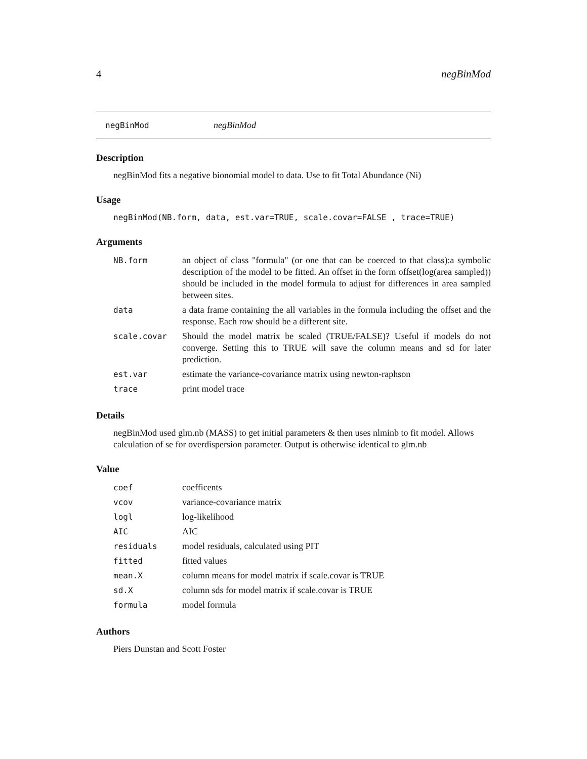4 negBinMod
negBinMod negBinMod
Description
negBinMod fits a negative bionomial model to data. Use to fit Total Abundance (Ni)
Usage
negBinMod(NB.form, data, est.var=TRUE, scale.covar=FALSE , trace=TRUE)
Arguments
| NB.form | an object of class "formula" (or one that can be coerced to that class):a symbolic description of the model to be fitted. An offset in the form offset(log(area sampled)) should be included in the model formula to adjust for differences in area sampled between sites. |
| data | a data frame containing the all variables in the formula including the offset and the response. Each row should be a different site. |
| scale.covar | Should the model matrix be scaled (TRUE/FALSE)? Useful if models do not converge. Setting this to TRUE will save the column means and sd for later prediction. |
| est.var | estimate the variance-covariance matrix using newton-raphson |
| trace | print model trace |
Details
negBinMod used glm.nb (MASS) to get initial parameters & then uses nlminb to fit model. Allows calculation of se for overdispersion parameter. Output is otherwise identical to glm.nb
Value
| coef | coefficents |
| vcov | variance-covariance matrix |
| logl | log-likelihood |
| AIC | AIC |
| residuals | model residuals, calculated using PIT |
| fitted | fitted values |
| mean.X | column means for model matrix if scale.covar is TRUE |
| sd.X | column sds for model matrix if scale.covar is TRUE |
| formula | model formula |
Authors
Piers Dunstan and Scott Foster